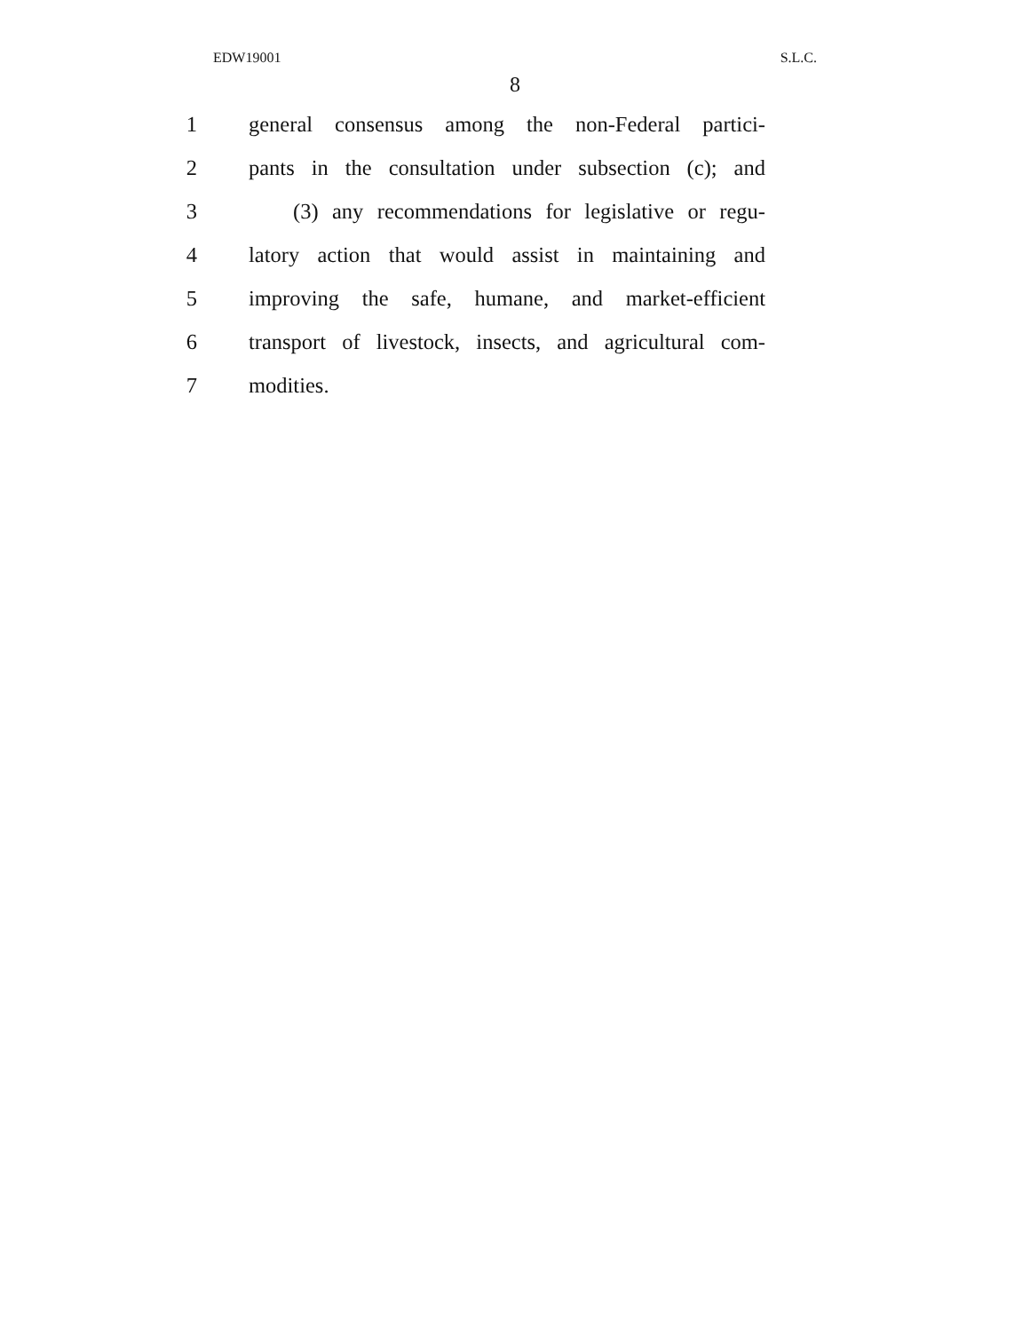EDW19001 S.L.C.
8
1 general consensus among the non-Federal partici-
2 pants in the consultation under subsection (c); and
3 (3) any recommendations for legislative or regu-
4 latory action that would assist in maintaining and
5 improving the safe, humane, and market-efficient
6 transport of livestock, insects, and agricultural com-
7 modities.